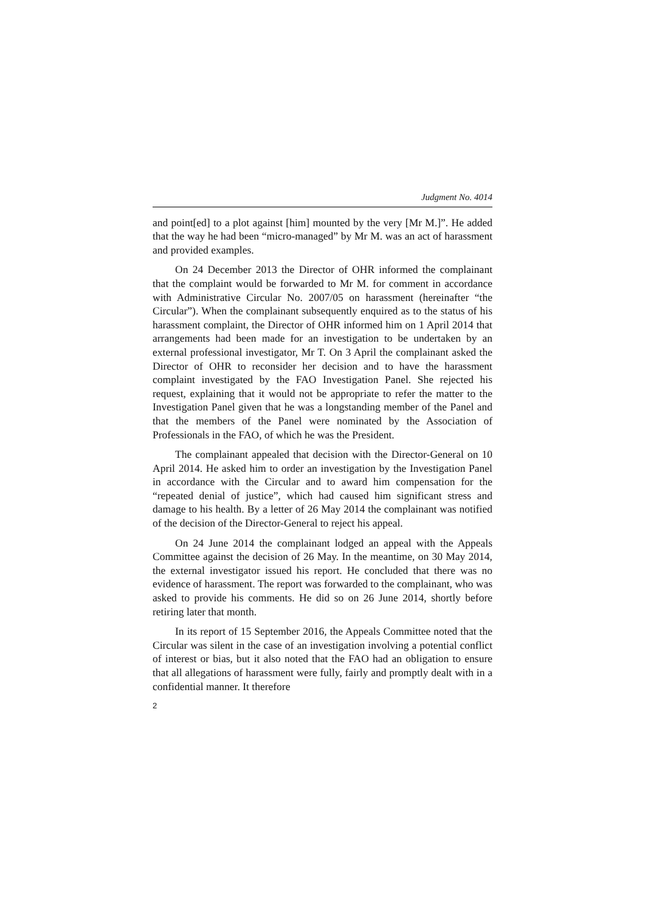Judgment No. 4014
and point[ed] to a plot against [him] mounted by the very [Mr M.]”. He added that the way he had been “micro-managed” by Mr M. was an act of harassment and provided examples.
On 24 December 2013 the Director of OHR informed the complainant that the complaint would be forwarded to Mr M. for comment in accordance with Administrative Circular No. 2007/05 on harassment (hereinafter “the Circular”). When the complainant subsequently enquired as to the status of his harassment complaint, the Director of OHR informed him on 1 April 2014 that arrangements had been made for an investigation to be undertaken by an external professional investigator, Mr T. On 3 April the complainant asked the Director of OHR to reconsider her decision and to have the harassment complaint investigated by the FAO Investigation Panel. She rejected his request, explaining that it would not be appropriate to refer the matter to the Investigation Panel given that he was a longstanding member of the Panel and that the members of the Panel were nominated by the Association of Professionals in the FAO, of which he was the President.
The complainant appealed that decision with the Director-General on 10 April 2014. He asked him to order an investigation by the Investigation Panel in accordance with the Circular and to award him compensation for the “repeated denial of justice”, which had caused him significant stress and damage to his health. By a letter of 26 May 2014 the complainant was notified of the decision of the Director-General to reject his appeal.
On 24 June 2014 the complainant lodged an appeal with the Appeals Committee against the decision of 26 May. In the meantime, on 30 May 2014, the external investigator issued his report. He concluded that there was no evidence of harassment. The report was forwarded to the complainant, who was asked to provide his comments. He did so on 26 June 2014, shortly before retiring later that month.
In its report of 15 September 2016, the Appeals Committee noted that the Circular was silent in the case of an investigation involving a potential conflict of interest or bias, but it also noted that the FAO had an obligation to ensure that all allegations of harassment were fully, fairly and promptly dealt with in a confidential manner. It therefore
2